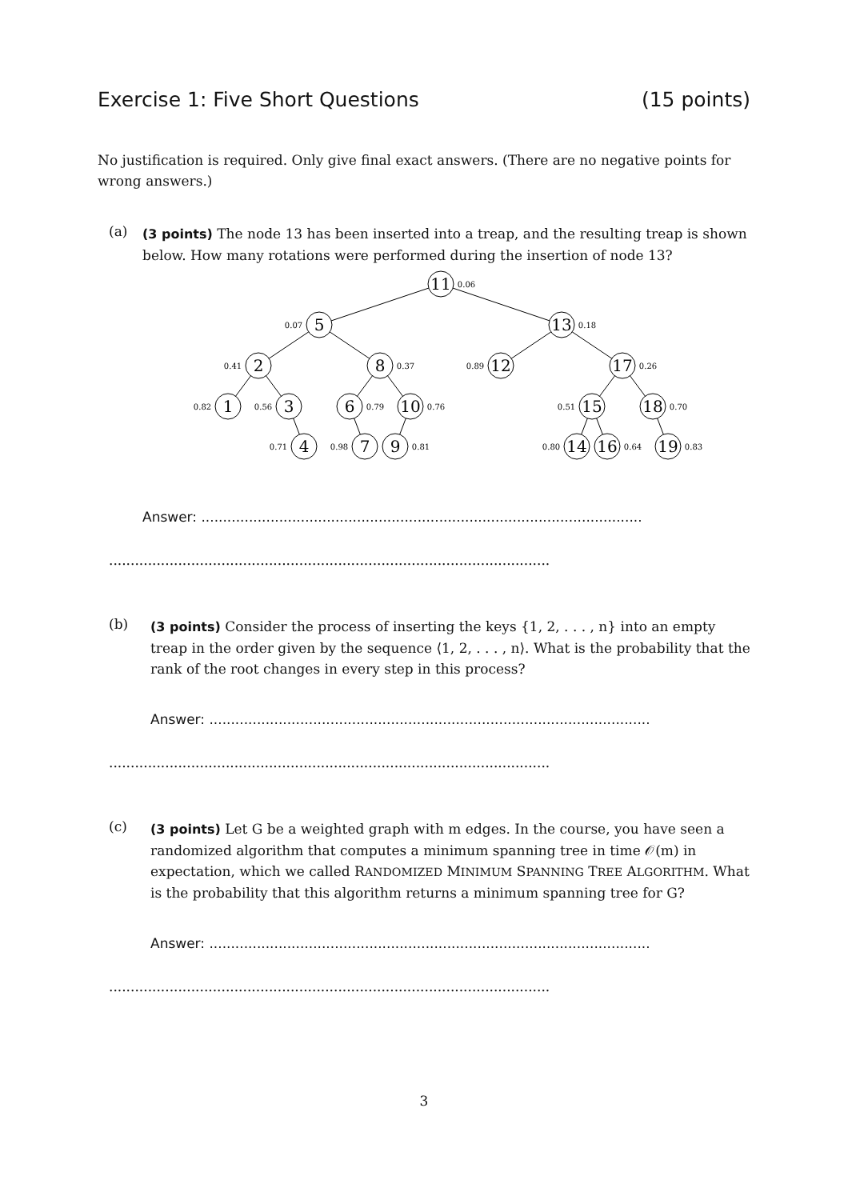Exercise 1: Five Short Questions (15 points)
No justification is required. Only give final exact answers. (There are no negative points for wrong answers.)
(a)
(3 points) The node 13 has been inserted into a treap, and the resulting treap is shown below. How many rotations were performed during the insertion of node 13?
11
5
13
2
8
12
17
1
3
6
10
15
18
4
7
9
14
16
19
0.06
0.07
0.18
0.41
0.37
0.89
0.26
0.82
0.56
0.79
0.76
0.51
0.70
0.71
0.98
0.81
0.80
0.64
0.83
Answer: ......................................................................................................
......................................................................................................
(b)
(3 points) Consider the process of inserting the keys {1, 2, . . . , n} into an empty treap in the order given by the sequence ⟨1, 2, . . . , n⟩. What is the probability that the rank of the root changes in every step in this process?
Answer: ......................................................................................................
......................................................................................................
(c)
(3 points) Let G be a weighted graph with m edges. In the course, you have seen a randomized algorithm that computes a minimum spanning tree in time 𝒪(m) in expectation, which we called RANDOMIZED MINIMUM SPANNING TREE ALGORITHM. What is the probability that this algorithm returns a minimum spanning tree for G?
Answer: ......................................................................................................
......................................................................................................
3